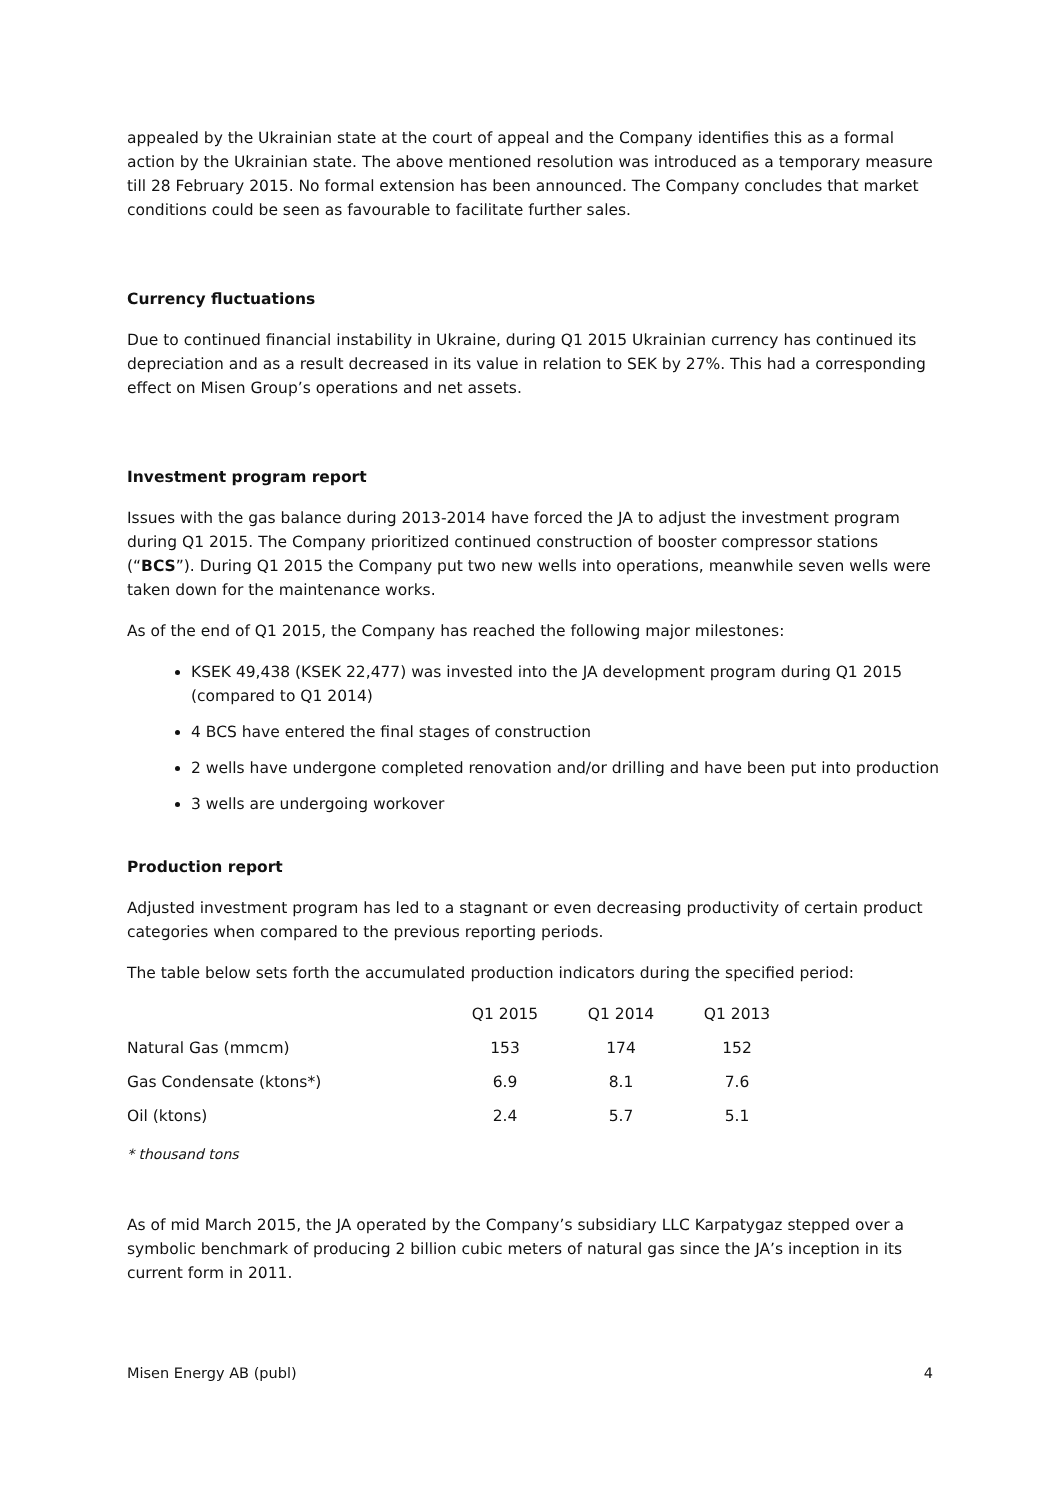appealed by the Ukrainian state at the court of appeal and the Company identifies this as a formal action by the Ukrainian state. The above mentioned resolution was introduced as a temporary measure till 28 February 2015. No formal extension has been announced. The Company concludes that market conditions could be seen as favourable to facilitate further sales.
Currency fluctuations
Due to continued financial instability in Ukraine, during Q1 2015 Ukrainian currency has continued its depreciation and as a result decreased in its value in relation to SEK by 27%. This had a corresponding effect on Misen Group’s operations and net assets.
Investment program report
Issues with the gas balance during 2013-2014 have forced the JA to adjust the investment program during Q1 2015. The Company prioritized continued construction of booster compressor stations (“BCS”). During Q1 2015 the Company put two new wells into operations, meanwhile seven wells were taken down for the maintenance works.
As of the end of Q1 2015, the Company has reached the following major milestones:
KSEK 49,438 (KSEK 22,477) was invested into the JA development program during Q1 2015 (compared to Q1 2014)
4 BCS have entered the final stages of construction
2 wells have undergone completed renovation and/or drilling and have been put into production
3 wells are undergoing workover
Production report
Adjusted investment program has led to a stagnant or even decreasing productivity of certain product categories when compared to the previous reporting periods.
The table below sets forth the accumulated production indicators during the specified period:
| | Q1 2015 | Q1 2014 | Q1 2013 |
| Natural Gas (mmcm) | 153 | 174 | 152 |
| Gas Condensate (ktons*) | 6.9 | 8.1 | 7.6 |
| Oil (ktons) | 2.4 | 5.7 | 5.1 |
* thousand tons
As of mid March 2015, the JA operated by the Company’s subsidiary LLC Karpatygaz stepped over a symbolic benchmark of producing 2 billion cubic meters of natural gas since the JA’s inception in its current form in 2011.
Misen Energy AB (publ) 4